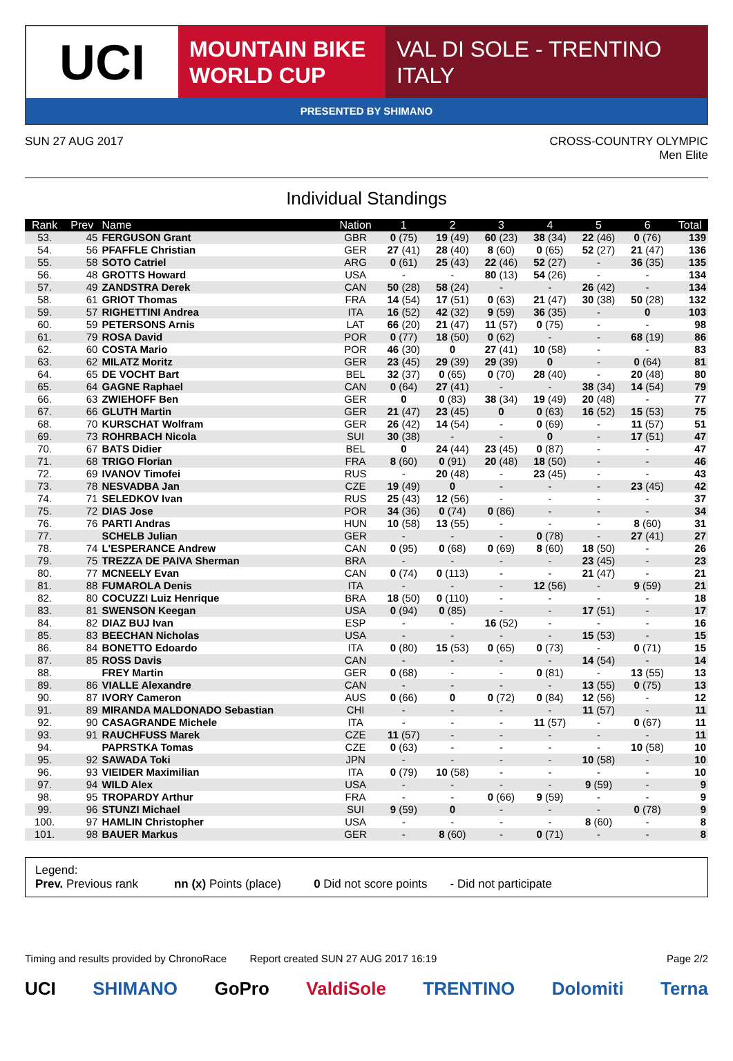UCI
MOUNTAIN BIKE
WORLD CUP
VAL DI SOLE - TRENTINO
ITALY
PRESENTED BY SHIMANO
SUN 27 AUG 2017 CROSS-COUNTRY OLYMPIC
Men Elite
Individual Standings
| Rank | Prev | Name | Nation | 1 | 2 | 3 | 4 | 5 | 6 | Total |
| --- | --- | --- | --- | --- | --- | --- | --- | --- | --- | --- |
| 53. | 45 | FERGUSON Grant | GBR | 0 (75) | 19 (49) | 60 (23) | 38 (34) | 22 (46) | 0 (76) | 139 |
| 54. | 56 | PFAFFLE Christian | GER | 27 (41) | 28 (40) | 8 (60) | 0 (65) | 52 (27) | 21 (47) | 136 |
| 55. | 58 | SOTO Catriel | ARG | 0 (61) | 25 (43) | 22 (46) | 52 (27) | - | 36 (35) | 135 |
| 56. | 48 | GROTTS Howard | USA | - | - | 80 (13) | 54 (26) | - | - | 134 |
| 57. | 49 | ZANDSTRA Derek | CAN | 50 (28) | 58 (24) | - | - | 26 (42) | - | 134 |
| 58. | 61 | GRIOT Thomas | FRA | 14 (54) | 17 (51) | 0 (63) | 21 (47) | 30 (38) | 50 (28) | 132 |
| 59. | 57 | RIGHETTINI Andrea | ITA | 16 (52) | 42 (32) | 9 (59) | 36 (35) | - | 0 | 103 |
| 60. | 59 | PETERSONS Arnis | LAT | 66 (20) | 21 (47) | 11 (57) | 0 (75) | - | - | 98 |
| 61. | 79 | ROSA David | POR | 0 (77) | 18 (50) | 0 (62) | - | - | 68 (19) | 86 |
| 62. | 60 | COSTA Mario | POR | 46 (30) | 0 | 27 (41) | 10 (58) | - | - | 83 |
| 63. | 62 | MILATZ Moritz | GER | 23 (45) | 29 (39) | 29 (39) | 0 | - | 0 (64) | 81 |
| 64. | 65 | DE VOCHT Bart | BEL | 32 (37) | 0 (65) | 0 (70) | 28 (40) | - | 20 (48) | 80 |
| 65. | 64 | GAGNE Raphael | CAN | 0 (64) | 27 (41) | - | - | 38 (34) | 14 (54) | 79 |
| 66. | 63 | ZWIEHOFF Ben | GER | 0 | 0 (83) | 38 (34) | 19 (49) | 20 (48) | - | 77 |
| 67. | 66 | GLUTH Martin | GER | 21 (47) | 23 (45) | 0 | 0 (63) | 16 (52) | 15 (53) | 75 |
| 68. | 70 | KURSCHAT Wolfram | GER | 26 (42) | 14 (54) | - | 0 (69) | - | 11 (57) | 51 |
| 69. | 73 | ROHRBACH Nicola | SUI | 30 (38) | - | - | 0 | - | 17 (51) | 47 |
| 70. | 67 | BATS Didier | BEL | 0 | 24 (44) | 23 (45) | 0 (87) | - | - | 47 |
| 71. | 68 | TRIGO Florian | FRA | 8 (60) | 0 (91) | 20 (48) | 18 (50) | - | - | 46 |
| 72. | 69 | IVANOV Timofei | RUS | - | 20 (48) | - | 23 (45) | - | - | 43 |
| 73. | 78 | NESVADBA Jan | CZE | 19 (49) | 0 | - | - | - | 23 (45) | 42 |
| 74. | 71 | SELEDKOV Ivan | RUS | 25 (43) | 12 (56) | - | - | - | - | 37 |
| 75. | 72 | DIAS Jose | POR | 34 (36) | 0 (74) | 0 (86) | - | - | - | 34 |
| 76. | 76 | PARTI Andras | HUN | 10 (58) | 13 (55) | - | - | - | 8 (60) | 31 |
| 77. | | SCHELB Julian | GER | - | - | - | 0 (78) | - | 27 (41) | 27 |
| 78. | 74 | L'ESPERANCE Andrew | CAN | 0 (95) | 0 (68) | 0 (69) | 8 (60) | 18 (50) | - | 26 |
| 79. | 75 | TREZZA DE PAIVA Sherman | BRA | - | - | - | - | 23 (45) | - | 23 |
| 80. | 77 | MCNEELY Evan | CAN | 0 (74) | 0 (113) | - | - | 21 (47) | - | 21 |
| 81. | 88 | FUMAROLA Denis | ITA | - | - | - | 12 (56) | - | 9 (59) | 21 |
| 82. | 80 | COCUZZI Luiz Henrique | BRA | 18 (50) | 0 (110) | - | - | - | - | 18 |
| 83. | 81 | SWENSON Keegan | USA | 0 (94) | 0 (85) | - | - | 17 (51) | - | 17 |
| 84. | 82 | DIAZ BUJ Ivan | ESP | - | - | 16 (52) | - | - | - | 16 |
| 85. | 83 | BEECHAN Nicholas | USA | - | - | - | - | 15 (53) | - | 15 |
| 86. | 84 | BONETTO Edoardo | ITA | 0 (80) | 15 (53) | 0 (65) | 0 (73) | - | 0 (71) | 15 |
| 87. | 85 | ROSS Davis | CAN | - | - | - | - | 14 (54) | - | 14 |
| 88. | | FREY Martin | GER | 0 (68) | - | - | 0 (81) | - | 13 (55) | 13 |
| 89. | 86 | VIALLE Alexandre | CAN | - | - | - | - | 13 (55) | 0 (75) | 13 |
| 90. | 87 | IVORY Cameron | AUS | 0 (66) | 0 | 0 (72) | 0 (84) | 12 (56) | - | 12 |
| 91. | 89 | MIRANDA MALDONADO Sebastian | CHI | - | - | - | - | 11 (57) | - | 11 |
| 92. | 90 | CASAGRANDE Michele | ITA | - | - | - | 11 (57) | - | 0 (67) | 11 |
| 93. | 91 | RAUCHFUSS Marek | CZE | 11 (57) | - | - | - | - | - | 11 |
| 94. | | PAPRSTKA Tomas | CZE | 0 (63) | - | - | - | - | 10 (58) | 10 |
| 95. | 92 | SAWADA Toki | JPN | - | - | - | - | 10 (58) | - | 10 |
| 96. | 93 | VIEIDER Maximilian | ITA | 0 (79) | 10 (58) | - | - | - | - | 10 |
| 97. | 94 | WILD Alex | USA | - | - | - | - | 9 (59) | - | 9 |
| 98. | 95 | TROPARDY Arthur | FRA | - | - | 0 (66) | 9 (59) | - | - | 9 |
| 99. | 96 | STUNZI Michael | SUI | 9 (59) | 0 | - | - | - | 0 (78) | 9 |
| 100. | 97 | HAMLIN Christopher | USA | - | - | - | - | 8 (60) | - | 8 |
| 101. | 98 | BAUER Markus | GER | - | 8 (60) | - | 0 (71) | - | - | 8 |
Legend:
Prev. Previous rank nn (x) Points (place) 0 Did not score points - Did not participate
Timing and results provided by ChronoRace Report created SUN 27 AUG 2017 16:19 Page 2/2
UCI SHIMANO GoPro ValdiSole TRENTINO Dolomiti Terna